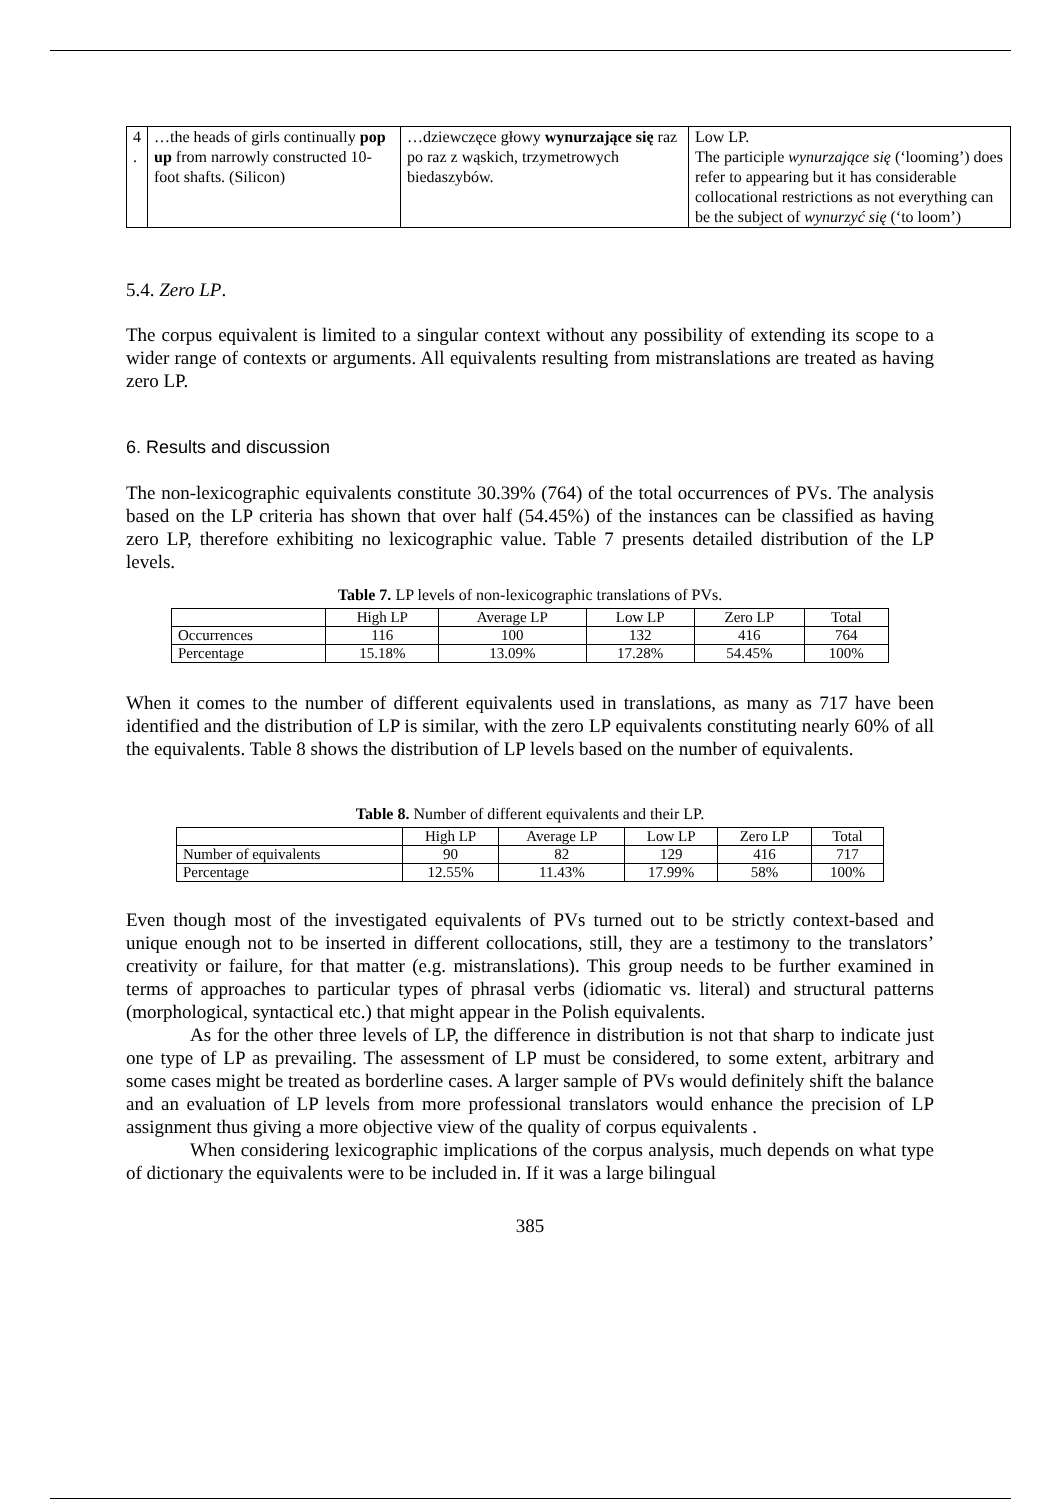| 4 . | …the heads of girls continually pop up from narrowly constructed 10-foot shafts. (Silicon) | …dziewczęce głowy wynurzające się raz po raz z wąskich, trzymetrowych biedaszybów. | Low LP. The participle wynurzające się (‘looming’) does refer to appearing but it has considerable collocational restrictions as not everything can be the subject of wynurzyć się (‘to loom’) |
5.4. Zero LP.
The corpus equivalent is limited to a singular context without any possibility of extending its scope to a wider range of contexts or arguments. All equivalents resulting from mistranslations are treated as having zero LP.
6. Results and discussion
The non-lexicographic equivalents constitute 30.39% (764) of the total occurrences of PVs. The analysis based on the LP criteria has shown that over half (54.45%) of the instances can be classified as having zero LP, therefore exhibiting no lexicographic value. Table 7 presents detailed distribution of the LP levels.
Table 7. LP levels of non-lexicographic translations of PVs.
| | High LP | Average LP | Low LP | Zero LP | Total |
| --- | --- | --- | --- | --- | --- |
| Occurrences | 116 | 100 | 132 | 416 | 764 |
| Percentage | 15.18% | 13.09% | 17.28% | 54.45% | 100% |
When it comes to the number of different equivalents used in translations, as many as 717 have been identified and the distribution of LP is similar, with the zero LP equivalents constituting nearly 60% of all the equivalents. Table 8 shows the distribution of LP levels based on the number of equivalents.
Table 8. Number of different equivalents and their LP.
| | High LP | Average LP | Low LP | Zero LP | Total |
| --- | --- | --- | --- | --- | --- |
| Number of equivalents | 90 | 82 | 129 | 416 | 717 |
| Percentage | 12.55% | 11.43% | 17.99% | 58% | 100% |
Even though most of the investigated equivalents of PVs turned out to be strictly context-based and unique enough not to be inserted in different collocations, still, they are a testimony to the translators’ creativity or failure, for that matter (e.g. mistranslations). This group needs to be further examined in terms of approaches to particular types of phrasal verbs (idiomatic vs. literal) and structural patterns (morphological, syntactical etc.) that might appear in the Polish equivalents.
As for the other three levels of LP, the difference in distribution is not that sharp to indicate just one type of LP as prevailing. The assessment of LP must be considered, to some extent, arbitrary and some cases might be treated as borderline cases. A larger sample of PVs would definitely shift the balance and an evaluation of LP levels from more professional translators would enhance the precision of LP assignment thus giving a more objective view of the quality of corpus equivalents .
When considering lexicographic implications of the corpus analysis, much depends on what type of dictionary the equivalents were to be included in. If it was a large bilingual
385